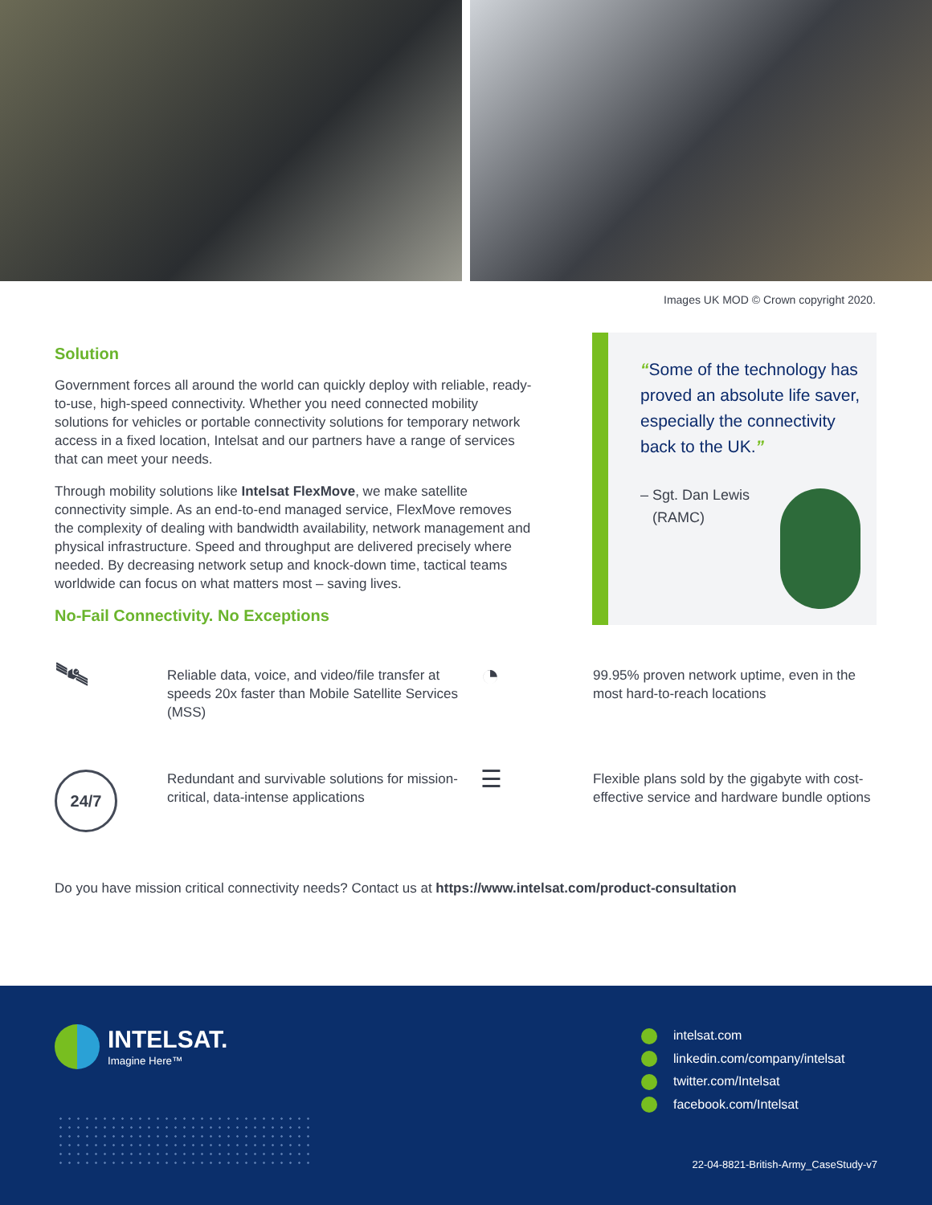Images UK MOD © Crown copyright 2020.
Solution
Government forces all around the world can quickly deploy with reliable, ready-to-use, high-speed connectivity. Whether you need connected mobility solutions for vehicles or portable connectivity solutions for temporary network access in a fixed location, Intelsat and our partners have a range of services that can meet your needs.
Through mobility solutions like Intelsat FlexMove, we make satellite connectivity simple. As an end-to-end managed service, FlexMove removes the complexity of dealing with bandwidth availability, network management and physical infrastructure. Speed and throughput are delivered precisely where needed. By decreasing network setup and knock-down time, tactical teams worldwide can focus on what matters most – saving lives.
No-Fail Connectivity. No Exceptions
“Some of the technology has proved an absolute life saver, especially the connectivity back to the UK.”
– Sgt. Dan Lewis
(RAMC)
🛰
Reliable data, voice, and video/file transfer at speeds 20x faster than Mobile Satellite Services (MSS)
◔
99.95% proven network uptime, even in the most hard-to-reach locations
24/7
Redundant and survivable solutions for mission-critical, data-intense applications
☰
Flexible plans sold by the gigabyte with cost-effective service and hardware bundle options
Do you have mission critical connectivity needs? Contact us at https://www.intelsat.com/product-consultation
INTELSAT.
Imagine Here™
intelsat.com
linkedin.com/company/intelsat
twitter.com/Intelsat
facebook.com/Intelsat
22-04-8821-British-Army_CaseStudy-v7